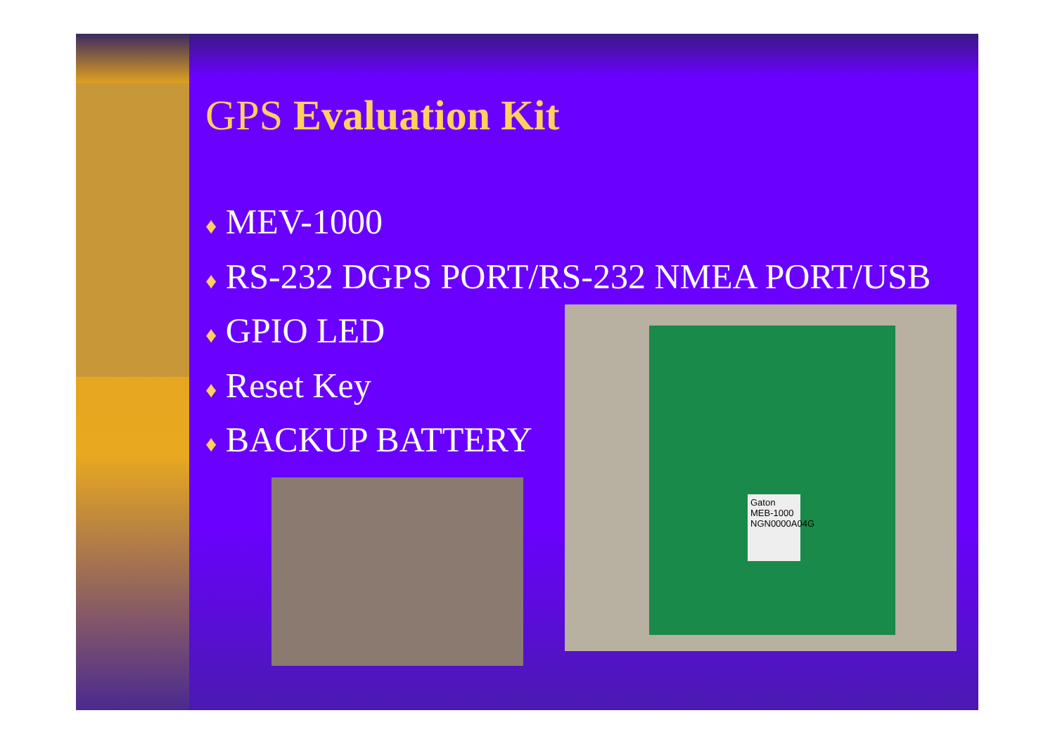GPS Evaluation Kit
♦ MEV-1000
♦ RS-232 DGPS PORT/RS-232 NMEA PORT/USB
♦ GPIO LED
♦ Reset Key
♦ BACKUP BATTERY
Gaton MEB-1000 NGN0000A04G